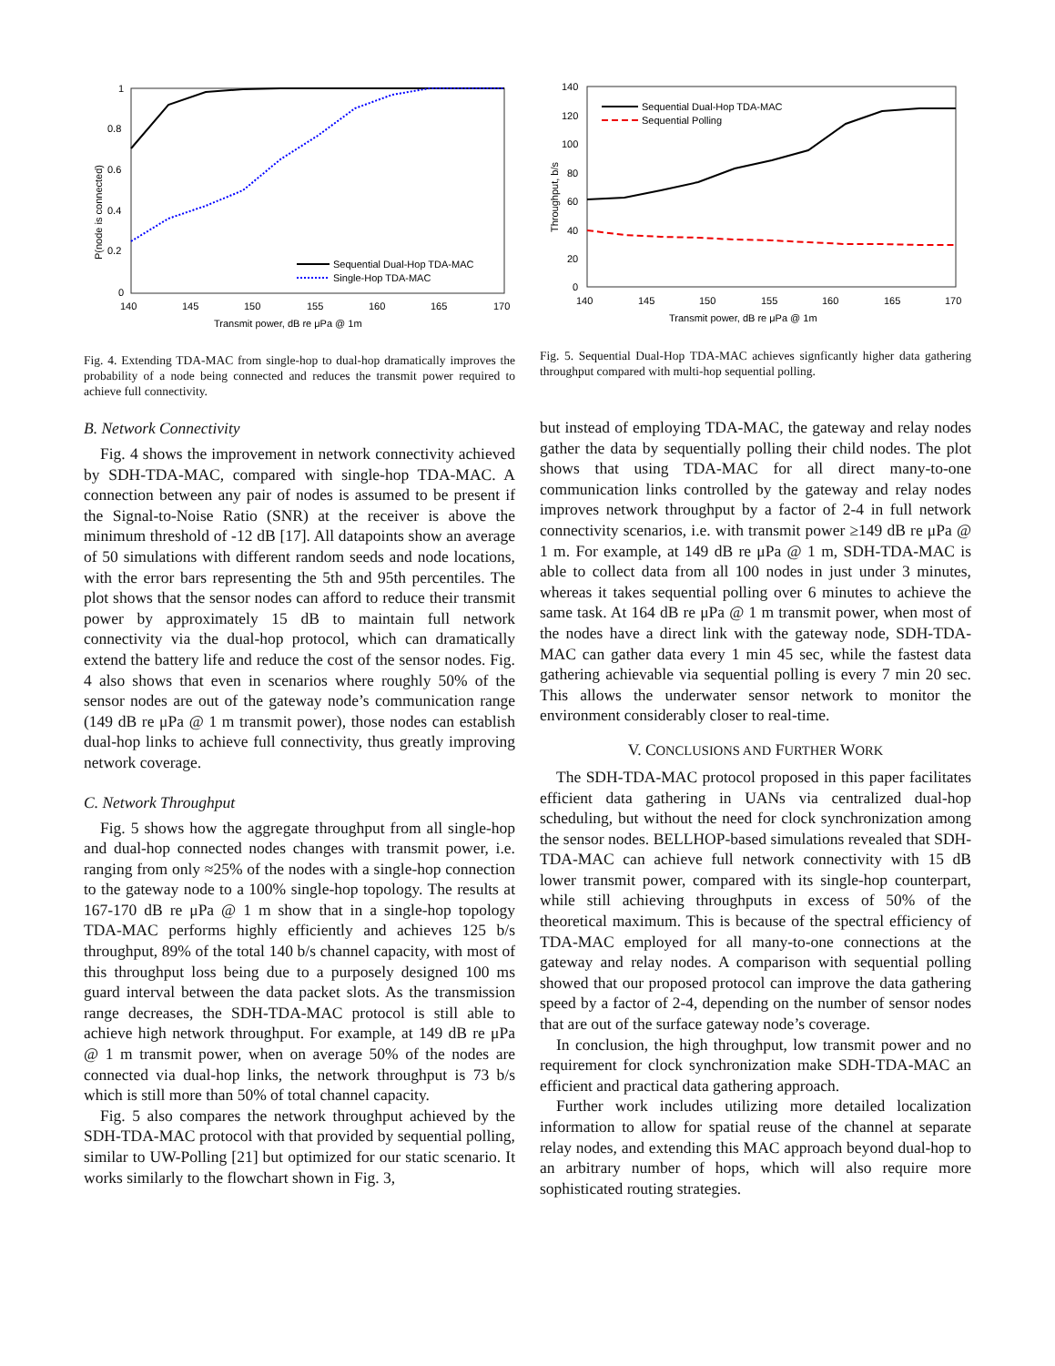1
0.8
0.6
0.4
0.2
0
140
145
150
155
160
165
170
Transmit power, dB re μPa @ 1m
P(node is connected)
Sequential Dual-Hop TDA-MAC
Single-Hop TDA-MAC
Fig. 4. Extending TDA-MAC from single-hop to dual-hop dramatically improves the probability of a node being connected and reduces the transmit power required to achieve full connectivity.
B. Network Connectivity
Fig. 4 shows the improvement in network connectivity achieved by SDH-TDA-MAC, compared with single-hop TDA-MAC. A connection between any pair of nodes is assumed to be present if the Signal-to-Noise Ratio (SNR) at the receiver is above the minimum threshold of -12 dB [17]. All datapoints show an average of 50 simulations with different random seeds and node locations, with the error bars representing the 5th and 95th percentiles. The plot shows that the sensor nodes can afford to reduce their transmit power by approximately 15 dB to maintain full network connectivity via the dual-hop protocol, which can dramatically extend the battery life and reduce the cost of the sensor nodes. Fig. 4 also shows that even in scenarios where roughly 50% of the sensor nodes are out of the gateway node’s communication range (149 dB re μPa @ 1 m transmit power), those nodes can establish dual-hop links to achieve full connectivity, thus greatly improving network coverage.
C. Network Throughput
Fig. 5 shows how the aggregate throughput from all single-hop and dual-hop connected nodes changes with transmit power, i.e. ranging from only ≈25% of the nodes with a single-hop connection to the gateway node to a 100% single-hop topology. The results at 167-170 dB re μPa @ 1 m show that in a single-hop topology TDA-MAC performs highly efficiently and achieves 125 b/s throughput, 89% of the total 140 b/s channel capacity, with most of this throughput loss being due to a purposely designed 100 ms guard interval between the data packet slots. As the transmission range decreases, the SDH-TDA-MAC protocol is still able to achieve high network throughput. For example, at 149 dB re μPa @ 1 m transmit power, when on average 50% of the nodes are connected via dual-hop links, the network throughput is 73 b/s which is still more than 50% of total channel capacity.
Fig. 5 also compares the network throughput achieved by the SDH-TDA-MAC protocol with that provided by sequential polling, similar to UW-Polling [21] but optimized for our static scenario. It works similarly to the flowchart shown in Fig. 3,
140
120
100
80
60
40
20
0
140
145
150
155
160
165
170
Transmit power, dB re μPa @ 1m
Throughput, b/s
Sequential Dual-Hop TDA-MAC
Sequential Polling
Fig. 5. Sequential Dual-Hop TDA-MAC achieves signficantly higher data gathering throughput compared with multi-hop sequential polling.
but instead of employing TDA-MAC, the gateway and relay nodes gather the data by sequentially polling their child nodes. The plot shows that using TDA-MAC for all direct many-to-one communication links controlled by the gateway and relay nodes improves network throughput by a factor of 2-4 in full network connectivity scenarios, i.e. with transmit power ≥149 dB re μPa @ 1 m. For example, at 149 dB re μPa @ 1 m, SDH-TDA-MAC is able to collect data from all 100 nodes in just under 3 minutes, whereas it takes sequential polling over 6 minutes to achieve the same task. At 164 dB re μPa @ 1 m transmit power, when most of the nodes have a direct link with the gateway node, SDH-TDA-MAC can gather data every 1 min 45 sec, while the fastest data gathering achievable via sequential polling is every 7 min 20 sec. This allows the underwater sensor network to monitor the environment considerably closer to real-time.
V. CONCLUSIONS AND FURTHER WORK
The SDH-TDA-MAC protocol proposed in this paper facilitates efficient data gathering in UANs via centralized dual-hop scheduling, but without the need for clock synchronization among the sensor nodes. BELLHOP-based simulations revealed that SDH-TDA-MAC can achieve full network connectivity with 15 dB lower transmit power, compared with its single-hop counterpart, while still achieving throughputs in excess of 50% of the theoretical maximum. This is because of the spectral efficiency of TDA-MAC employed for all many-to-one connections at the gateway and relay nodes. A comparison with sequential polling showed that our proposed protocol can improve the data gathering speed by a factor of 2-4, depending on the number of sensor nodes that are out of the surface gateway node’s coverage.
In conclusion, the high throughput, low transmit power and no requirement for clock synchronization make SDH-TDA-MAC an efficient and practical data gathering approach.
Further work includes utilizing more detailed localization information to allow for spatial reuse of the channel at separate relay nodes, and extending this MAC approach beyond dual-hop to an arbitrary number of hops, which will also require more sophisticated routing strategies.